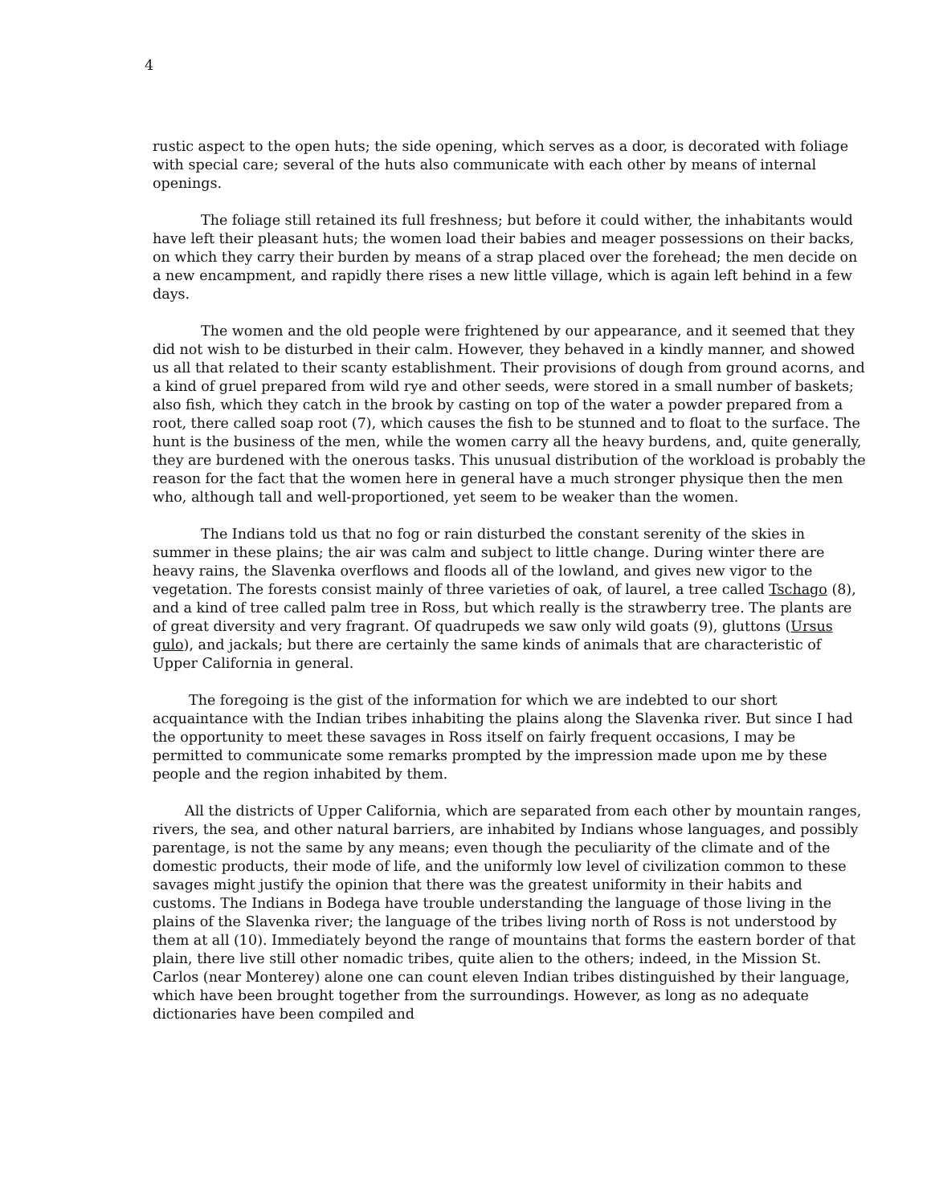4
rustic aspect to the open huts; the side opening, which serves as a door, is decorated with foliage with special care; several of the huts also communicate with each other by means of internal openings.
The foliage still retained its full freshness; but before it could wither, the inhabitants would have left their pleasant huts; the women load their babies and meager possessions on their backs, on which they carry their burden by means of a strap placed over the forehead; the men decide on a new encampment, and rapidly there rises a new little village, which is again left behind in a few days.
The women and the old people were frightened by our appearance, and it seemed that they did not wish to be disturbed in their calm. However, they behaved in a kindly manner, and showed us all that related to their scanty establishment. Their provisions of dough from ground acorns, and a kind of gruel prepared from wild rye and other seeds, were stored in a small number of baskets; also fish, which they catch in the brook by casting on top of the water a powder prepared from a root, there called soap root (7), which causes the fish to be stunned and to float to the surface. The hunt is the business of the men, while the women carry all the heavy burdens, and, quite generally, they are burdened with the onerous tasks. This unusual distribution of the workload is probably the reason for the fact that the women here in general have a much stronger physique then the men who, although tall and well-proportioned, yet seem to be weaker than the women.
The Indians told us that no fog or rain disturbed the constant serenity of the skies in summer in these plains; the air was calm and subject to little change. During winter there are heavy rains, the Slavenka overflows and floods all of the lowland, and gives new vigor to the vegetation. The forests consist mainly of three varieties of oak, of laurel, a tree called Tschago (8), and a kind of tree called palm tree in Ross, but which really is the strawberry tree. The plants are of great diversity and very fragrant. Of quadrupeds we saw only wild goats (9), gluttons (Ursus gulo), and jackals; but there are certainly the same kinds of animals that are characteristic of Upper California in general.
The foregoing is the gist of the information for which we are indebted to our short acquaintance with the Indian tribes inhabiting the plains along the Slavenka river. But since I had the opportunity to meet these savages in Ross itself on fairly frequent occasions, I may be permitted to communicate some remarks prompted by the impression made upon me by these people and the region inhabited by them.
All the districts of Upper California, which are separated from each other by mountain ranges, rivers, the sea, and other natural barriers, are inhabited by Indians whose languages, and possibly parentage, is not the same by any means; even though the peculiarity of the climate and of the domestic products, their mode of life, and the uniformly low level of civilization common to these savages might justify the opinion that there was the greatest uniformity in their habits and customs. The Indians in Bodega have trouble understanding the language of those living in the plains of the Slavenka river; the language of the tribes living north of Ross is not understood by them at all (10). Immediately beyond the range of mountains that forms the eastern border of that plain, there live still other nomadic tribes, quite alien to the others; indeed, in the Mission St. Carlos (near Monterey) alone one can count eleven Indian tribes distinguished by their language, which have been brought together from the surroundings. However, as long as no adequate dictionaries have been compiled and